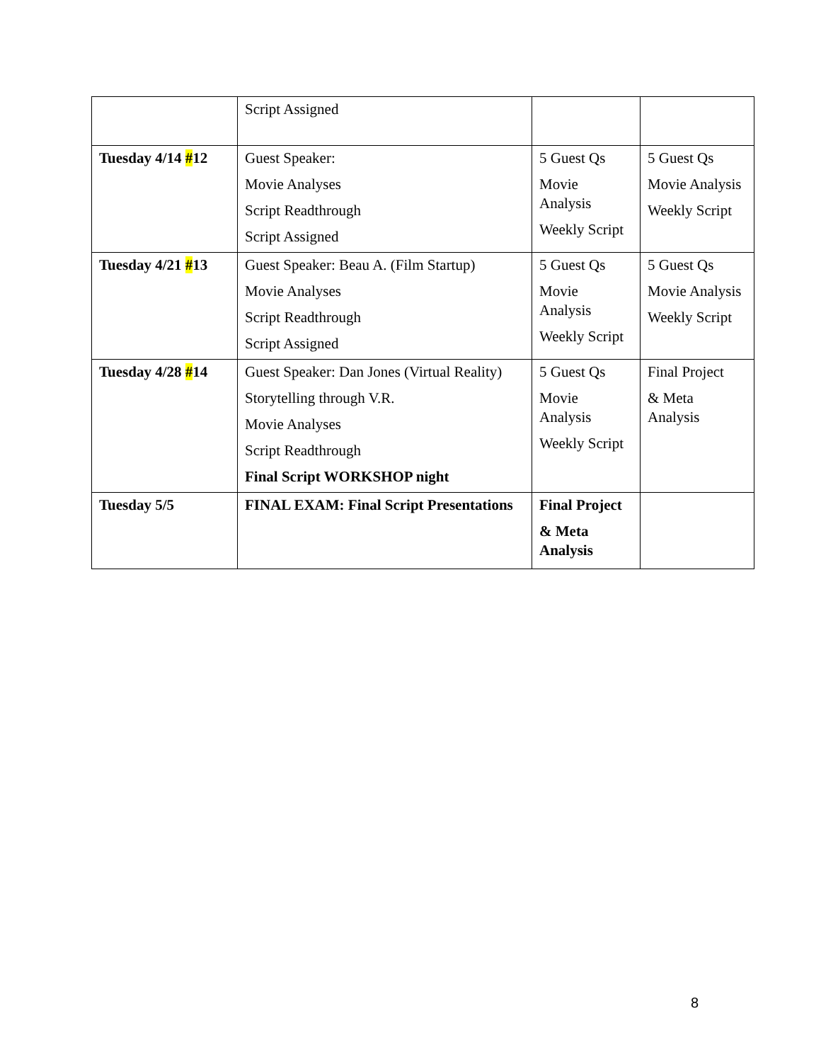| | Script Assigned | | |
| Tuesday 4/14 # 12 | Guest Speaker: Movie Analyses Script Readthrough Script Assigned | 5 Guest Qs Movie Analysis Weekly Script | 5 Guest Qs Movie Analysis Weekly Script |
| Tuesday 4/21 # 13 | Guest Speaker: Beau A. (Film Startup) Movie Analyses Script Readthrough Script Assigned | 5 Guest Qs Movie Analysis Weekly Script | 5 Guest Qs Movie Analysis Weekly Script |
| Tuesday 4/28 # 14 | Guest Speaker: Dan Jones (Virtual Reality) Storytelling through V.R. Movie Analyses Script Readthrough Final Script WORKSHOP night | 5 Guest Qs Movie Analysis Weekly Script | Final Project & Meta Analysis |
| Tuesday 5/5 | FINAL EXAM: Final Script Presentations | Final Project & Meta Analysis | |
8